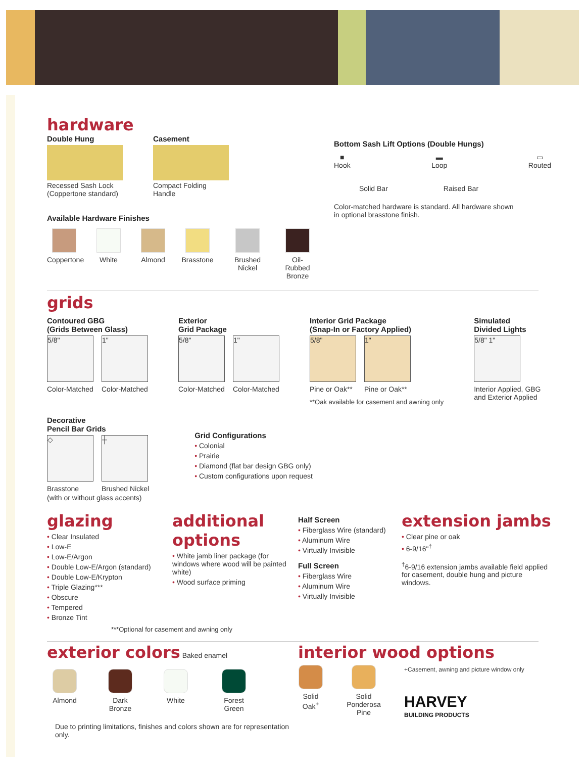hardware
Double Hung
Recessed Sash Lock
(Coppertone standard)
Casement
Compact Folding
Handle
Available Hardware Finishes
Coppertone
White Almond Brasstone
Brushed Nickel
Oil-Rubbed Bronze
Bottom Sash Lift Options (Double Hungs)
■
Hook
▬
Loop
▭
Routed
Solid Bar Raised Bar
Color-matched hardware is standard. All hardware shown
in optional brasstone finish.
grids
Contoured GBG
(Grids Between Glass)
5/8"
Color-Matched
1"
Color-Matched
Exterior
Grid Package
5/8"
Color-Matched
1"
Color-Matched
Interior Grid Package
(Snap-In or Factory Applied)
5/8"
Pine or Oak**
1"
Pine or Oak**
**Oak available for casement and awning only
Simulated
Divided Lights
5/8" 1"
Interior Applied, GBG
and Exterior Applied
Decorative
Pencil Bar Grids
◇
Brasstone
┼
Brushed Nickel
(with or without glass accents)
Grid Configurations
• Colonial
• Prairie
• Diamond (flat bar design GBG only)
• Custom configurations upon request
glazing
• Clear Insulated
• Low-E
• Low-E/Argon
• Double Low-E/Argon (standard)
• Double Low-E/Krypton
• Triple Glazing***
• Obscure
• Tempered
• Bronze Tint
***Optional for casement and awning only
additional
options
• White jamb liner package (for windows where wood will be painted white)
• Wood surface priming
Half Screen
• Fiberglass Wire (standard)
• Aluminum Wire
• Virtually Invisible
Full Screen
• Fiberglass Wire
• Aluminum Wire
• Virtually Invisible
extension jambs
• Clear pine or oak
• 6-9/16"<sup>†</sup>
<sup>†</sup> 6-9/16 extension jambs available field applied for casement, double hung and picture windows.
exterior colors
Baked enamel
Almond Dark Bronze
White Forest Green
Due to printing limitations, finishes and colors shown are for representation only.
interior wood options
Solid Oak<sup>+</sup>
Solid Ponderosa Pine
+Casement, awning and picture window only
HARVEY
BUILDING PRODUCTS